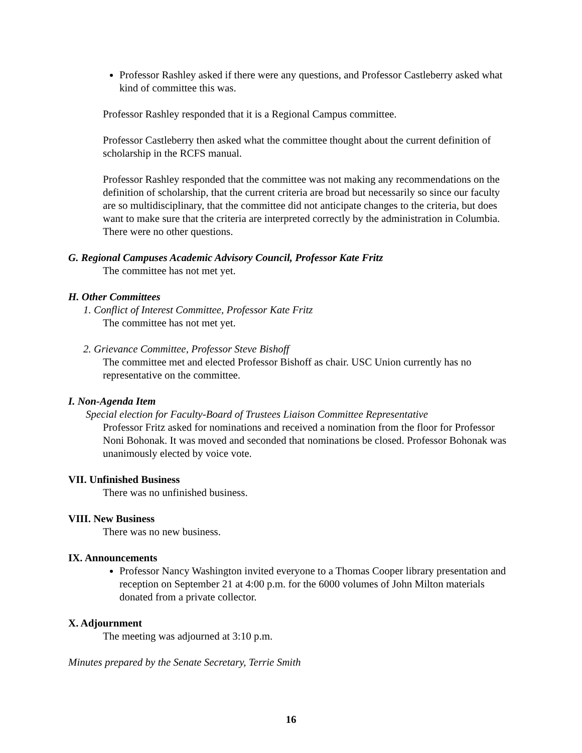Professor Rashley asked if there were any questions, and Professor Castleberry asked what kind of committee this was.
Professor Rashley responded that it is a Regional Campus committee.
Professor Castleberry then asked what the committee thought about the current definition of scholarship in the RCFS manual.
Professor Rashley responded that the committee was not making any recommendations on the definition of scholarship, that the current criteria are broad but necessarily so since our faculty are so multidisciplinary, that the committee did not anticipate changes to the criteria, but does want to make sure that the criteria are interpreted correctly by the administration in Columbia. There were no other questions.
G. Regional Campuses Academic Advisory Council, Professor Kate Fritz
The committee has not met yet.
H. Other Committees
1. Conflict of Interest Committee, Professor Kate Fritz
The committee has not met yet.
2. Grievance Committee, Professor Steve Bishoff
The committee met and elected Professor Bishoff as chair. USC Union currently has no representative on the committee.
I. Non-Agenda Item
Special election for Faculty-Board of Trustees Liaison Committee Representative
Professor Fritz asked for nominations and received a nomination from the floor for Professor Noni Bohonak. It was moved and seconded that nominations be closed. Professor Bohonak was unanimously elected by voice vote.
VII. Unfinished Business
There was no unfinished business.
VIII. New Business
There was no new business.
IX. Announcements
Professor Nancy Washington invited everyone to a Thomas Cooper library presentation and reception on September 21 at 4:00 p.m. for the 6000 volumes of John Milton materials donated from a private collector.
X. Adjournment
The meeting was adjourned at 3:10 p.m.
Minutes prepared by the Senate Secretary, Terrie Smith
16